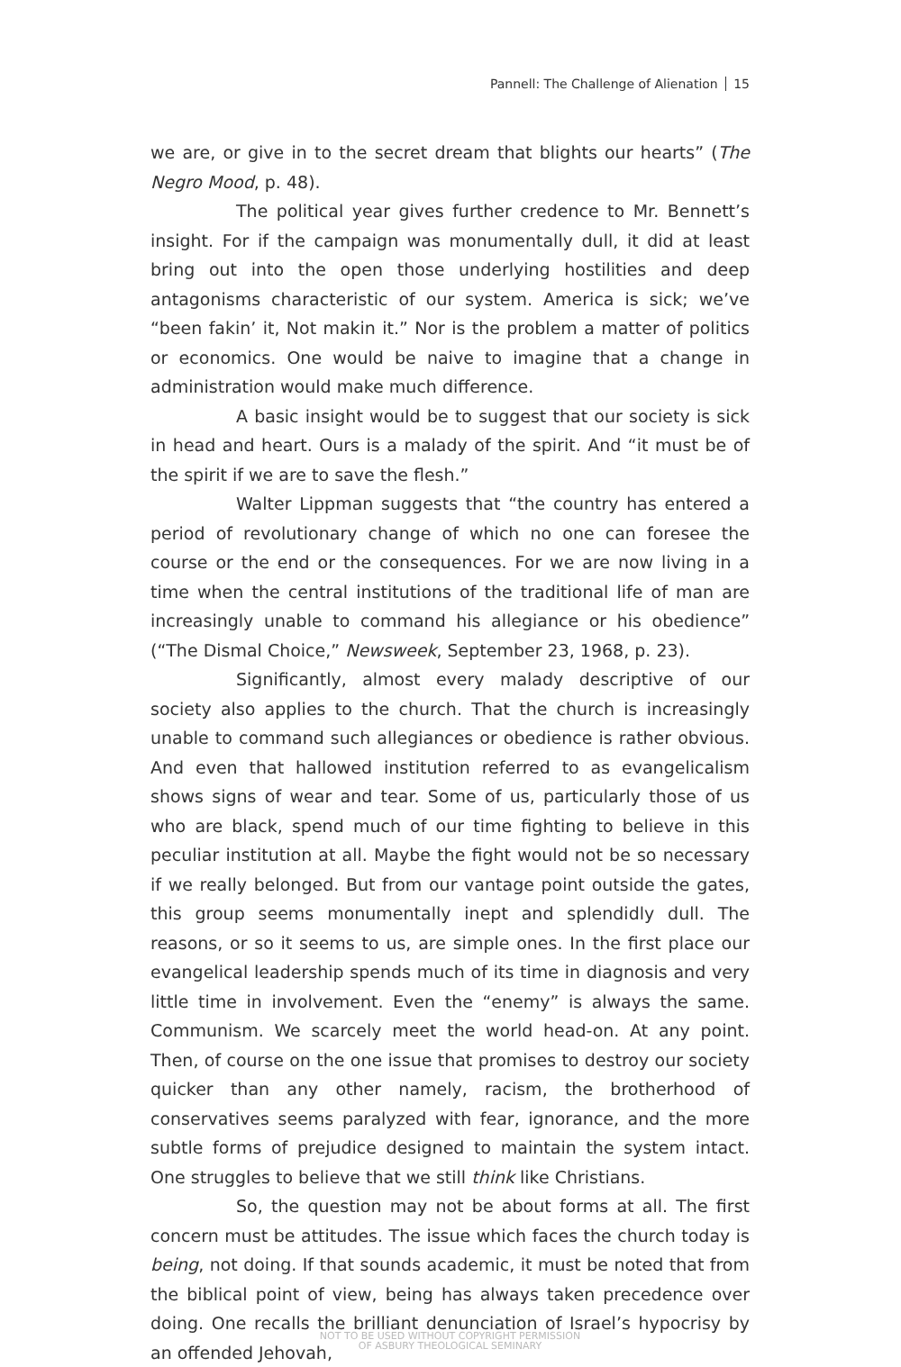Pannell: The Challenge of Alienation 15
we are, or give in to the secret dream that blights our hearts” (The Negro Mood, p. 48).
The political year gives further credence to Mr. Bennett’s insight. For if the campaign was monumentally dull, it did at least bring out into the open those underlying hostilities and deep antagonisms characteristic of our system. America is sick; we’ve “been fakin’ it, Not makin it.” Nor is the problem a matter of politics or economics. One would be naive to imagine that a change in administration would make much difference.
A basic insight would be to suggest that our society is sick in head and heart. Ours is a malady of the spirit. And “it must be of the spirit if we are to save the flesh.”
Walter Lippman suggests that “the country has entered a period of revolutionary change of which no one can foresee the course or the end or the consequences. For we are now living in a time when the central institutions of the traditional life of man are increasingly unable to command his allegiance or his obedience” (“The Dismal Choice,” Newsweek, September 23, 1968, p. 23).
Significantly, almost every malady descriptive of our society also applies to the church. That the church is increasingly unable to command such allegiances or obedience is rather obvious. And even that hallowed institution referred to as evangelicalism shows signs of wear and tear. Some of us, particularly those of us who are black, spend much of our time fighting to believe in this peculiar institution at all. Maybe the fight would not be so necessary if we really belonged. But from our vantage point outside the gates, this group seems monumentally inept and splendidly dull. The reasons, or so it seems to us, are simple ones. In the first place our evangelical leadership spends much of its time in diagnosis and very little time in involvement. Even the “enemy” is always the same. Communism. We scarcely meet the world head-on. At any point. Then, of course on the one issue that promises to destroy our society quicker than any other namely, racism, the brotherhood of conservatives seems paralyzed with fear, ignorance, and the more subtle forms of prejudice designed to maintain the system intact. One struggles to believe that we still think like Christians.
So, the question may not be about forms at all. The first concern must be attitudes. The issue which faces the church today is being, not doing. If that sounds academic, it must be noted that from the biblical point of view, being has always taken precedence over doing. One recalls the brilliant denunciation of Israel’s hypocrisy by an offended Jehovah,
NOT TO BE USED WITHOUT COPYRIGHT PERMISSION
OF ASBURY THEOLOGICAL SEMINARY